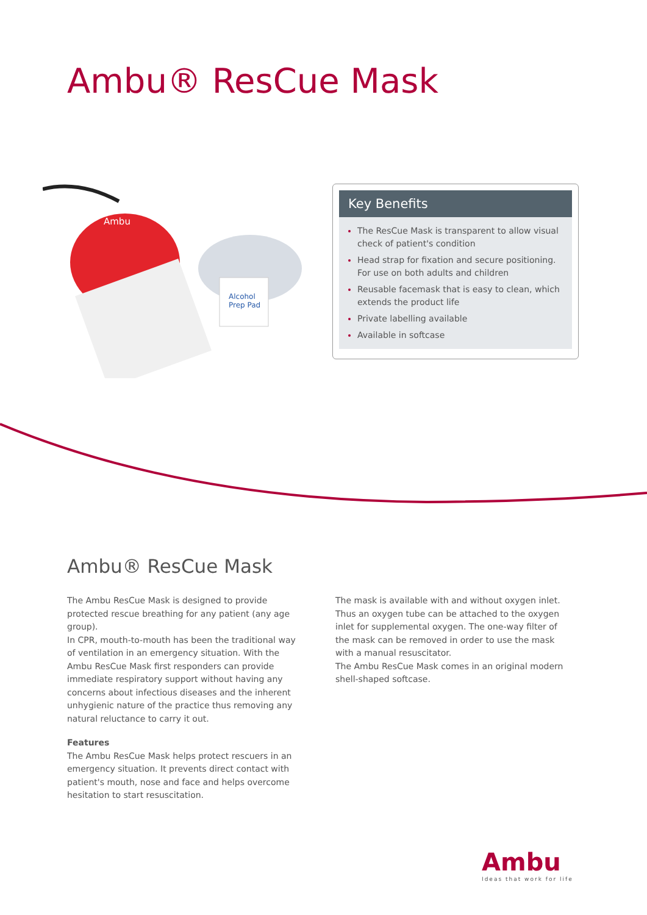Ambu® ResCue Mask
Alcohol
Prep Pad
Ambu
Key Benefits
The ResCue Mask is transparent to allow visual check of patient's condition
Head strap for fixation and secure positioning. For use on both adults and children
Reusable facemask that is easy to clean, which extends the product life
Private labelling available
Available in softcase
Ambu® ResCue Mask
The Ambu ResCue Mask is designed to provide protected rescue breathing for any patient (any age group).
In CPR, mouth-to-mouth has been the traditional way of ventilation in an emergency situation. With the Ambu ResCue Mask first responders can provide immediate respiratory support without having any concerns about infectious diseases and the inherent unhygienic nature of the practice thus removing any natural reluctance to carry it out.
Features
The Ambu ResCue Mask helps protect rescuers in an emergency situation. It prevents direct contact with patient's mouth, nose and face and helps overcome hesitation to start resuscitation.
The mask is available with and without oxygen inlet. Thus an oxygen tube can be attached to the oxygen inlet for supplemental oxygen. The one-way filter of the mask can be removed in order to use the mask with a manual resuscitator.
The Ambu ResCue Mask comes in an original modern shell-shaped softcase.
Ambu
Ideas that work for life